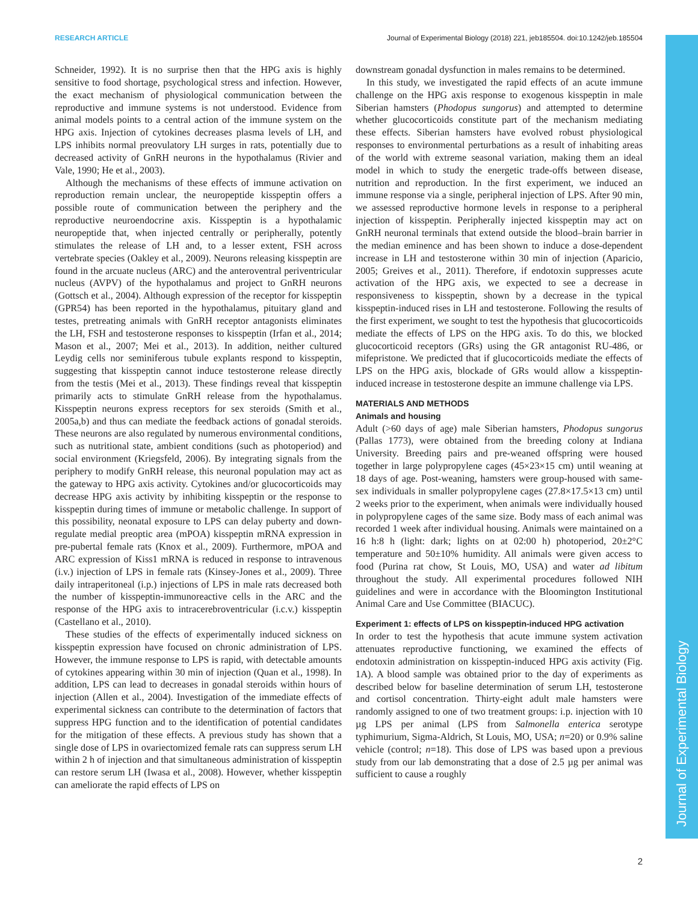RESEARCH ARTICLE Journal of Experimental Biology (2018) 221, jeb185504. doi:10.1242/jeb.185504
Journal of Experimental Biology
Schneider, 1992). It is no surprise then that the HPG axis is highly sensitive to food shortage, psychological stress and infection. However, the exact mechanism of physiological communication between the reproductive and immune systems is not understood. Evidence from animal models points to a central action of the immune system on the HPG axis. Injection of cytokines decreases plasma levels of LH, and LPS inhibits normal preovulatory LH surges in rats, potentially due to decreased activity of GnRH neurons in the hypothalamus (Rivier and Vale, 1990; He et al., 2003).
Although the mechanisms of these effects of immune activation on reproduction remain unclear, the neuropeptide kisspeptin offers a possible route of communication between the periphery and the reproductive neuroendocrine axis. Kisspeptin is a hypothalamic neuropeptide that, when injected centrally or peripherally, potently stimulates the release of LH and, to a lesser extent, FSH across vertebrate species (Oakley et al., 2009). Neurons releasing kisspeptin are found in the arcuate nucleus (ARC) and the anteroventral periventricular nucleus (AVPV) of the hypothalamus and project to GnRH neurons (Gottsch et al., 2004). Although expression of the receptor for kisspeptin (GPR54) has been reported in the hypothalamus, pituitary gland and testes, pretreating animals with GnRH receptor antagonists eliminates the LH, FSH and testosterone responses to kisspeptin (Irfan et al., 2014; Mason et al., 2007; Mei et al., 2013). In addition, neither cultured Leydig cells nor seminiferous tubule explants respond to kisspeptin, suggesting that kisspeptin cannot induce testosterone release directly from the testis (Mei et al., 2013). These findings reveal that kisspeptin primarily acts to stimulate GnRH release from the hypothalamus. Kisspeptin neurons express receptors for sex steroids (Smith et al., 2005a,b) and thus can mediate the feedback actions of gonadal steroids. These neurons are also regulated by numerous environmental conditions, such as nutritional state, ambient conditions (such as photoperiod) and social environment (Kriegsfeld, 2006). By integrating signals from the periphery to modify GnRH release, this neuronal population may act as the gateway to HPG axis activity. Cytokines and/or glucocorticoids may decrease HPG axis activity by inhibiting kisspeptin or the response to kisspeptin during times of immune or metabolic challenge. In support of this possibility, neonatal exposure to LPS can delay puberty and down-regulate medial preoptic area (mPOA) kisspeptin mRNA expression in pre-pubertal female rats (Knox et al., 2009). Furthermore, mPOA and ARC expression of Kiss1 mRNA is reduced in response to intravenous (i.v.) injection of LPS in female rats (Kinsey-Jones et al., 2009). Three daily intraperitoneal (i.p.) injections of LPS in male rats decreased both the number of kisspeptin-immunoreactive cells in the ARC and the response of the HPG axis to intracerebroventricular (i.c.v.) kisspeptin (Castellano et al., 2010).
These studies of the effects of experimentally induced sickness on kisspeptin expression have focused on chronic administration of LPS. However, the immune response to LPS is rapid, with detectable amounts of cytokines appearing within 30 min of injection (Quan et al., 1998). In addition, LPS can lead to decreases in gonadal steroids within hours of injection (Allen et al., 2004). Investigation of the immediate effects of experimental sickness can contribute to the determination of factors that suppress HPG function and to the identification of potential candidates for the mitigation of these effects. A previous study has shown that a single dose of LPS in ovariectomized female rats can suppress serum LH within 2 h of injection and that simultaneous administration of kisspeptin can restore serum LH (Iwasa et al., 2008). However, whether kisspeptin can ameliorate the rapid effects of LPS on
downstream gonadal dysfunction in males remains to be determined.
In this study, we investigated the rapid effects of an acute immune challenge on the HPG axis response to exogenous kisspeptin in male Siberian hamsters (Phodopus sungorus) and attempted to determine whether glucocorticoids constitute part of the mechanism mediating these effects. Siberian hamsters have evolved robust physiological responses to environmental perturbations as a result of inhabiting areas of the world with extreme seasonal variation, making them an ideal model in which to study the energetic trade-offs between disease, nutrition and reproduction. In the first experiment, we induced an immune response via a single, peripheral injection of LPS. After 90 min, we assessed reproductive hormone levels in response to a peripheral injection of kisspeptin. Peripherally injected kisspeptin may act on GnRH neuronal terminals that extend outside the blood–brain barrier in the median eminence and has been shown to induce a dose-dependent increase in LH and testosterone within 30 min of injection (Aparicio, 2005; Greives et al., 2011). Therefore, if endotoxin suppresses acute activation of the HPG axis, we expected to see a decrease in responsiveness to kisspeptin, shown by a decrease in the typical kisspeptin-induced rises in LH and testosterone. Following the results of the first experiment, we sought to test the hypothesis that glucocorticoids mediate the effects of LPS on the HPG axis. To do this, we blocked glucocorticoid receptors (GRs) using the GR antagonist RU-486, or mifepristone. We predicted that if glucocorticoids mediate the effects of LPS on the HPG axis, blockade of GRs would allow a kisspeptin-induced increase in testosterone despite an immune challenge via LPS.
MATERIALS AND METHODS
Animals and housing
Adult (>60 days of age) male Siberian hamsters, Phodopus sungorus (Pallas 1773), were obtained from the breeding colony at Indiana University. Breeding pairs and pre-weaned offspring were housed together in large polypropylene cages (45×23×15 cm) until weaning at 18 days of age. Post-weaning, hamsters were group-housed with same-sex individuals in smaller polypropylene cages (27.8×17.5×13 cm) until 2 weeks prior to the experiment, when animals were individually housed in polypropylene cages of the same size. Body mass of each animal was recorded 1 week after individual housing. Animals were maintained on a 16 h:8 h (light: dark; lights on at 02:00 h) photoperiod, 20±2°C temperature and 50±10% humidity. All animals were given access to food (Purina rat chow, St Louis, MO, USA) and water ad libitum throughout the study. All experimental procedures followed NIH guidelines and were in accordance with the Bloomington Institutional Animal Care and Use Committee (BIACUC).
Experiment 1: effects of LPS on kisspeptin-induced HPG activation
In order to test the hypothesis that acute immune system activation attenuates reproductive functioning, we examined the effects of endotoxin administration on kisspeptin-induced HPG axis activity (Fig. 1A). A blood sample was obtained prior to the day of experiments as described below for baseline determination of serum LH, testosterone and cortisol concentration. Thirty-eight adult male hamsters were randomly assigned to one of two treatment groups: i.p. injection with 10 µg LPS per animal (LPS from Salmonella enterica serotype typhimurium, Sigma-Aldrich, St Louis, MO, USA; n=20) or 0.9% saline vehicle (control; n=18). This dose of LPS was based upon a previous study from our lab demonstrating that a dose of 2.5 µg per animal was sufficient to cause a roughly
2